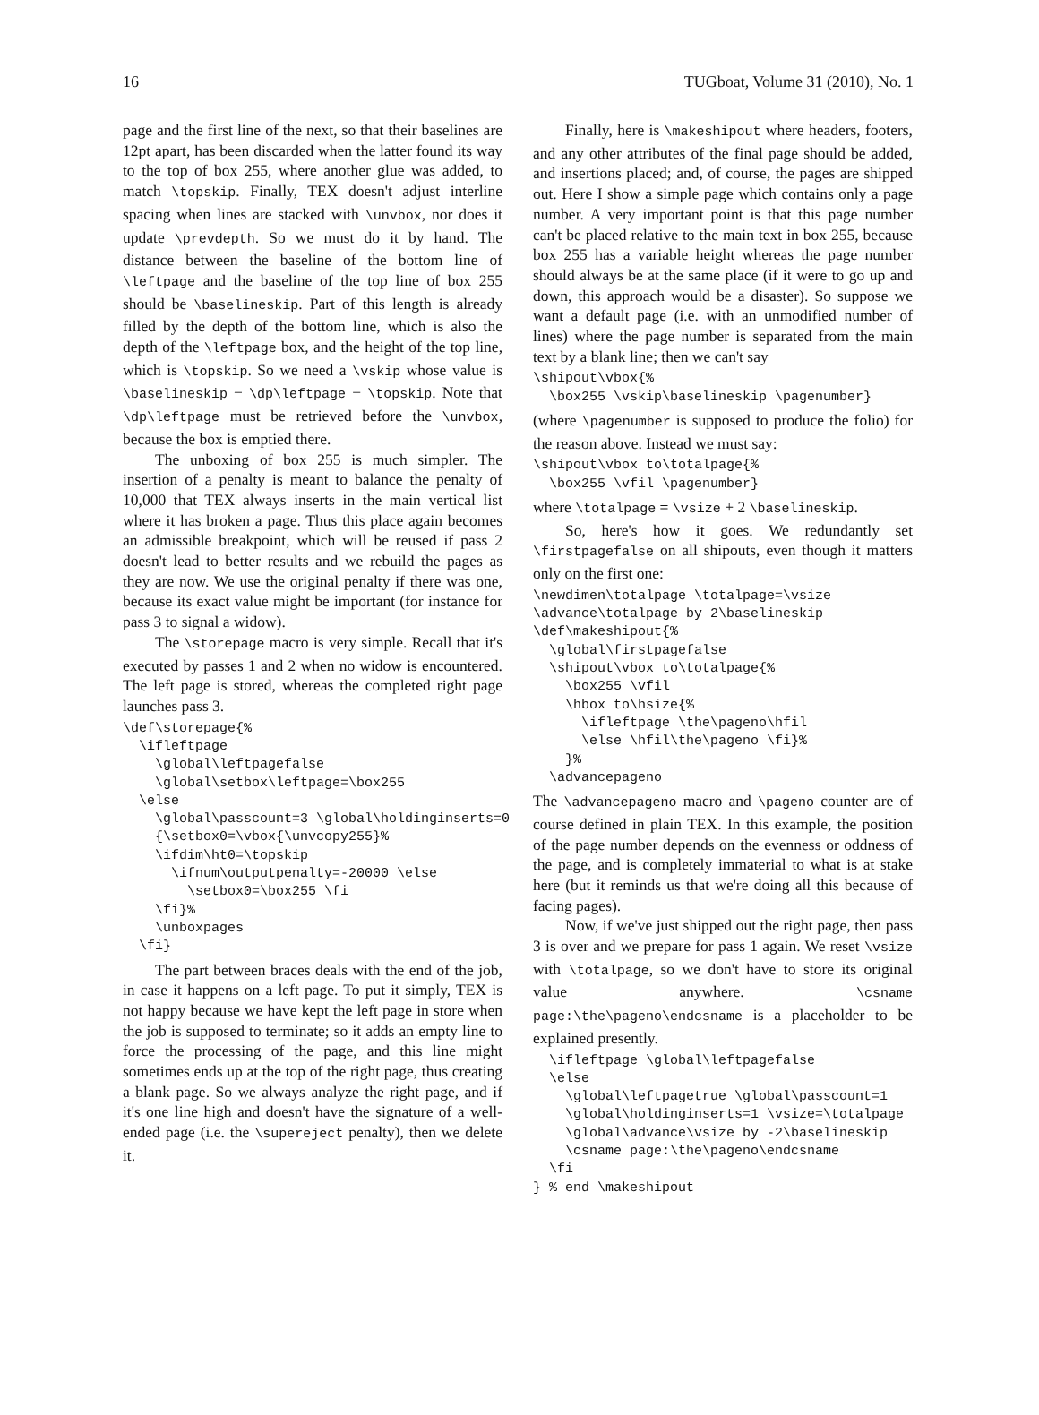16 TUGboat, Volume 31 (2010), No. 1
page and the first line of the next, so that their baselines are 12pt apart, has been discarded when the latter found its way to the top of box 255, where another glue was added, to match \topskip. Finally, TEX doesn't adjust interline spacing when lines are stacked with \unvbox, nor does it update \prevdepth. So we must do it by hand. The distance between the baseline of the bottom line of \leftpage and the baseline of the top line of box 255 should be \baselineskip. Part of this length is already filled by the depth of the bottom line, which is also the depth of the \leftpage box, and the height of the top line, which is \topskip. So we need a \vskip whose value is \baselineskip − \dp\leftpage − \topskip. Note that \dp\leftpage must be retrieved before the \unvbox, because the box is emptied there.
The unboxing of box 255 is much simpler. The insertion of a penalty is meant to balance the penalty of 10,000 that TEX always inserts in the main vertical list where it has broken a page. Thus this place again becomes an admissible breakpoint, which will be reused if pass 2 doesn't lead to better results and we rebuild the pages as they are now. We use the original penalty if there was one, because its exact value might be important (for instance for pass 3 to signal a widow).
The \storepage macro is very simple. Recall that it's executed by passes 1 and 2 when no widow is encountered. The left page is stored, whereas the completed right page launches pass 3.
\def\storepage{%
  \ifleftpage
    \global\leftpagefalse
    \global\setbox\leftpage=\box255
  \else
    \global\passcount=3 \global\holdinginserts=0
    {\setbox0=\vbox{\unvcopy255}%
    \ifdim\ht0=\topskip
      \ifnum\outputpenalty=-20000 \else
        \setbox0=\box255 \fi
    \fi}%
    \unboxpages
  \fi}
The part between braces deals with the end of the job, in case it happens on a left page. To put it simply, TEX is not happy because we have kept the left page in store when the job is supposed to terminate; so it adds an empty line to force the processing of the page, and this line might sometimes ends up at the top of the right page, thus creating a blank page. So we always analyze the right page, and if it's one line high and doesn't have the signature of a well-ended page (i.e. the \supereject penalty), then we delete it.
Finally, here is \makeshipout where headers, footers, and any other attributes of the final page should be added, and insertions placed; and, of course, the pages are shipped out. Here I show a simple page which contains only a page number. A very important point is that this page number can't be placed relative to the main text in box 255, because box 255 has a variable height whereas the page number should always be at the same place (if it were to go up and down, this approach would be a disaster). So suppose we want a default page (i.e. with an unmodified number of lines) where the page number is separated from the main text by a blank line; then we can't say
\shipout\vbox{%
  \box255 \vskip\baselineskip \pagenumber}
(where \pagenumber is supposed to produce the folio) for the reason above. Instead we must say:
\shipout\vbox to\totalpage{%
  \box255 \vfil \pagenumber}
where \totalpage = \vsize + 2 \baselineskip.
So, here's how it goes. We redundantly set \firstpagefalse on all shipouts, even though it matters only on the first one:
\newdimen\totalpage \totalpage=\vsize
\advance\totalpage by 2\baselineskip
\def\makeshipout{%
  \global\firstpagefalse
  \shipout\vbox to\totalpage{%
    \box255 \vfil
    \hbox to\hsize{%
      \ifleftpage \the\pageno\hfil
      \else \hfil\the\pageno \fi}%
    }%
  \advancepageno
The \advancepageno macro and \pageno counter are of course defined in plain TEX. In this example, the position of the page number depends on the evenness or oddness of the page, and is completely immaterial to what is at stake here (but it reminds us that we're doing all this because of facing pages).
Now, if we've just shipped out the right page, then pass 3 is over and we prepare for pass 1 again. We reset \vsize with \totalpage, so we don't have to store its original value anywhere. \csname page:\the\pageno\endcsname is a placeholder to be explained presently.
  \ifleftpage \global\leftpagefalse
  \else
    \global\leftpagetrue \global\passcount=1
    \global\holdinginserts=1 \vsize=\totalpage
    \global\advance\vsize by -2\baselineskip
    \csname page:\the\pageno\endcsname
  \fi
} % end \makeshipout